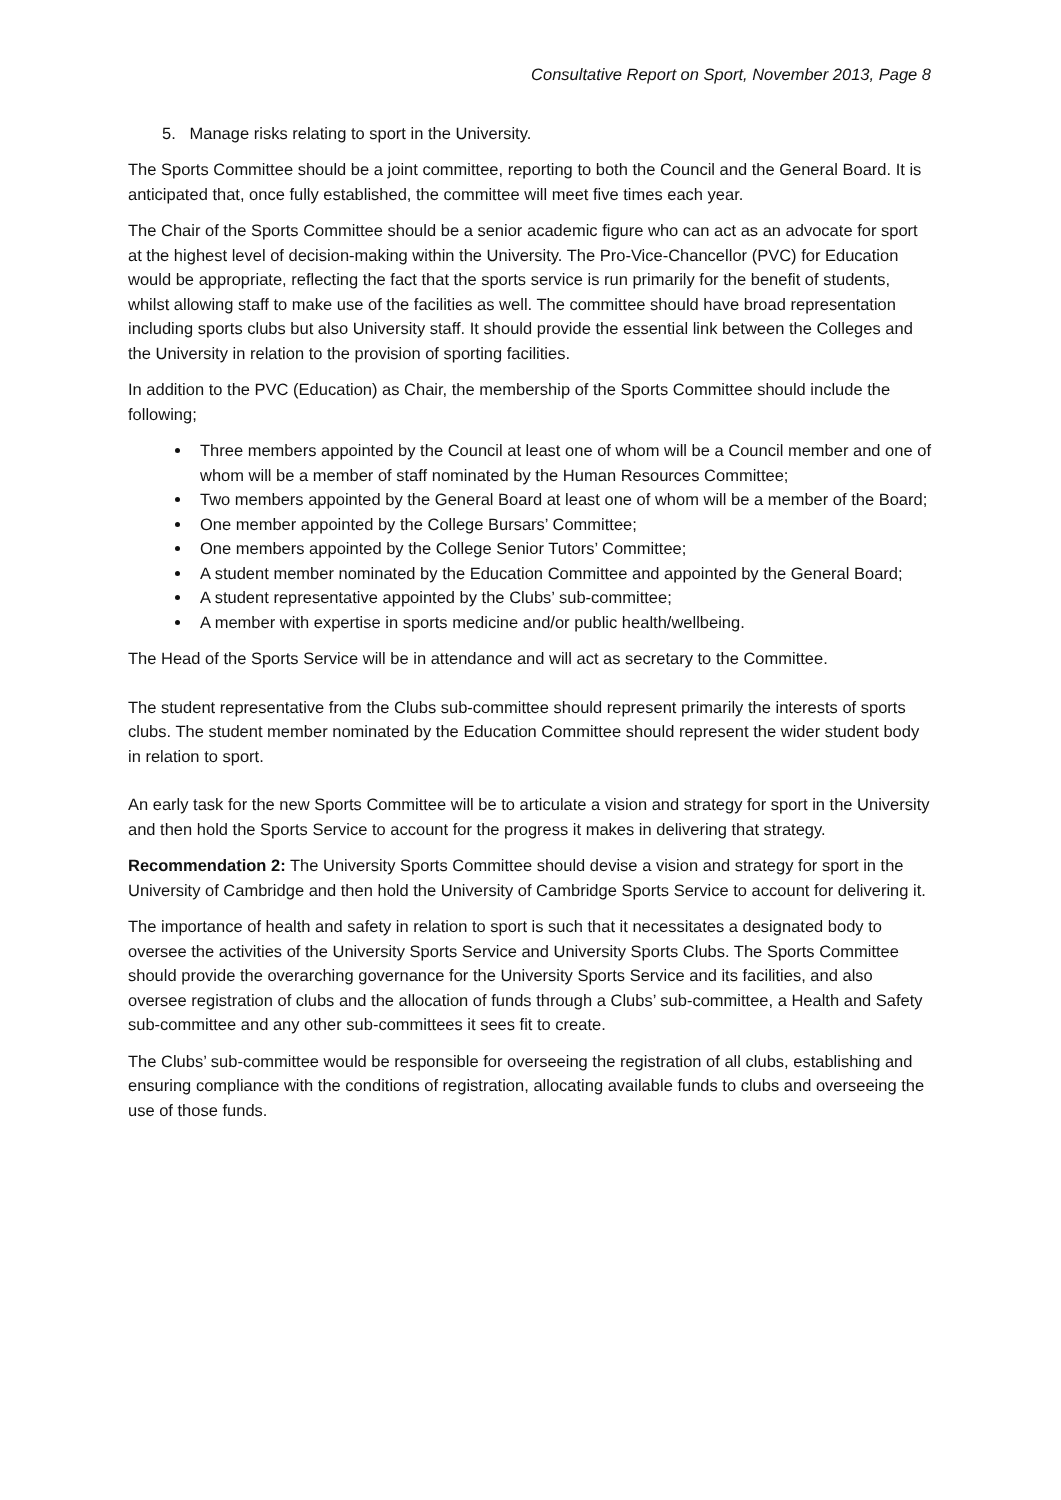Consultative Report on Sport, November 2013, Page 8
5. Manage risks relating to sport in the University.
The Sports Committee should be a joint committee, reporting to both the Council and the General Board. It is anticipated that, once fully established, the committee will meet five times each year.
The Chair of the Sports Committee should be a senior academic figure who can act as an advocate for sport at the highest level of decision-making within the University. The Pro-Vice-Chancellor (PVC) for Education would be appropriate, reflecting the fact that the sports service is run primarily for the benefit of students, whilst allowing staff to make use of the facilities as well. The committee should have broad representation including sports clubs but also University staff. It should provide the essential link between the Colleges and the University in relation to the provision of sporting facilities.
In addition to the PVC (Education) as Chair, the membership of the Sports Committee should include the following;
Three members appointed by the Council at least one of whom will be a Council member and one of whom will be a member of staff nominated by the Human Resources Committee;
Two members appointed by the General Board at least one of whom will be a member of the Board;
One member appointed by the College Bursars’ Committee;
One members appointed by the College Senior Tutors’ Committee;
A student member nominated by the Education Committee and appointed by the General Board;
A student representative appointed by the Clubs’ sub-committee;
A member with expertise in sports medicine and/or public health/wellbeing.
The Head of the Sports Service will be in attendance and will act as secretary to the Committee.
The student representative from the Clubs sub-committee should represent primarily the interests of sports clubs. The student member nominated by the Education Committee should represent the wider student body in relation to sport.
An early task for the new Sports Committee will be to articulate a vision and strategy for sport in the University and then hold the Sports Service to account for the progress it makes in delivering that strategy.
Recommendation 2: The University Sports Committee should devise a vision and strategy for sport in the University of Cambridge and then hold the University of Cambridge Sports Service to account for delivering it.
The importance of health and safety in relation to sport is such that it necessitates a designated body to oversee the activities of the University Sports Service and University Sports Clubs. The Sports Committee should provide the overarching governance for the University Sports Service and its facilities, and also oversee registration of clubs and the allocation of funds through a Clubs’ sub-committee, a Health and Safety sub-committee and any other sub-committees it sees fit to create.
The Clubs’ sub-committee would be responsible for overseeing the registration of all clubs, establishing and ensuring compliance with the conditions of registration, allocating available funds to clubs and overseeing the use of those funds.